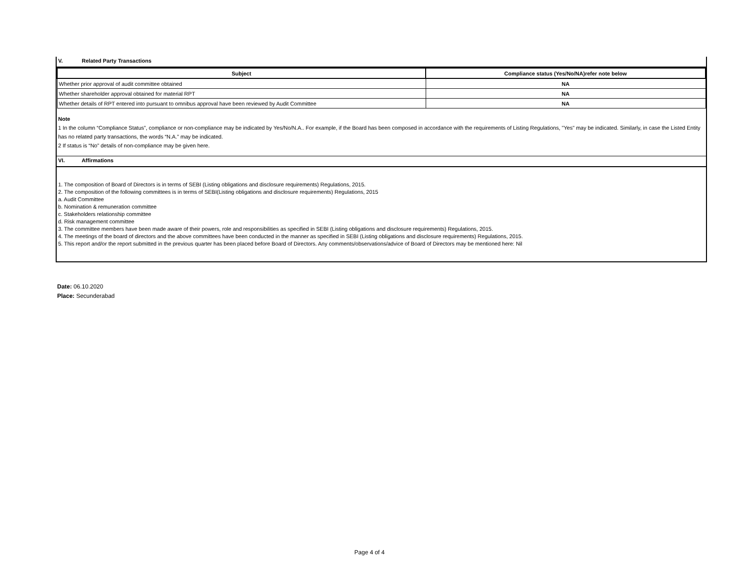V. Related Party Transactions
| Subject | Compliance status (Yes/No/NA)refer note below |
| --- | --- |
| Whether prior approval of audit committee obtained | NA |
| Whether shareholder approval obtained for material RPT | NA |
| Whether details of RPT entered into pursuant to omnibus approval have been reviewed by Audit Committee | NA |
Note
1 In the column “Compliance Status”, compliance or non-compliance may be indicated by Yes/No/N.A.. For example, if the Board has been composed in accordance with the requirements of Listing Regulations, "Yes" may be indicated. Similarly, in case the Listed Entity has no related party transactions, the words “N.A.” may be indicated.
2 If status is “No” details of non-compliance may be given here.
VI. Affirmations
1. The composition of Board of Directors is in terms of SEBI (Listing obligations and disclosure requirements) Regulations, 2015.
2. The composition of the following committees is in terms of SEBI(Listing obligations and disclosure requirements) Regulations, 2015
a. Audit Committee
b. Nomination & remuneration committee
c. Stakeholders relationship committee
d. Risk management committee
3. The committee members have been made aware of their powers, role and responsibilities as specified in SEBI (Listing obligations and disclosure requirements) Regulations, 2015.
4. The meetings of the board of directors and the above committees have been conducted in the manner as specified in SEBI (Listing obligations and disclosure requirements) Regulations, 2015.
5. This report and/or the report submitted in the previous quarter has been placed before Board of Directors. Any comments/observations/advice of Board of Directors may be mentioned here: Nil
Date: 06.10.2020
Place: Secunderabad
Page 4 of 4